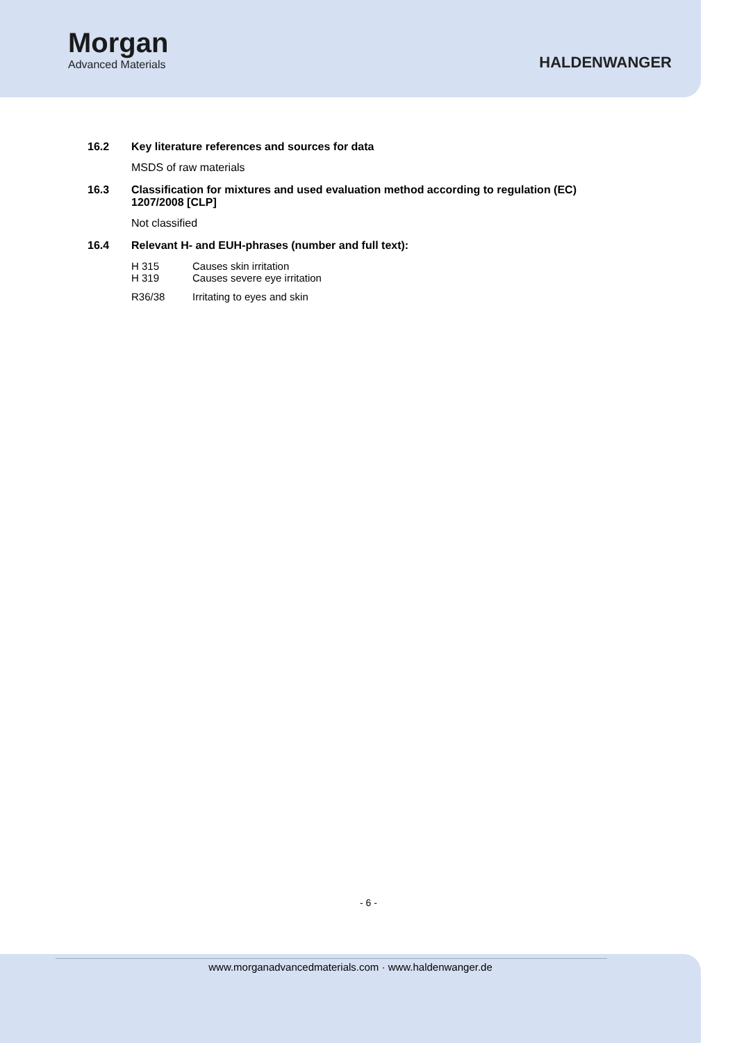Morgan
Advanced Materials
HALDENWANGER
16.2 Key literature references and sources for data
MSDS of raw materials
16.3 Classification for mixtures and used evaluation method according to regulation (EC)
1207/2008 [CLP]
Not classified
16.4 Relevant H- and EUH-phrases (number and full text):
H 315 Causes skin irritation
H 319 Causes severe eye irritation
R36/38 Irritating to eyes and skin
- 6 -
www.morganadvancedmaterials.com · www.haldenwanger.de